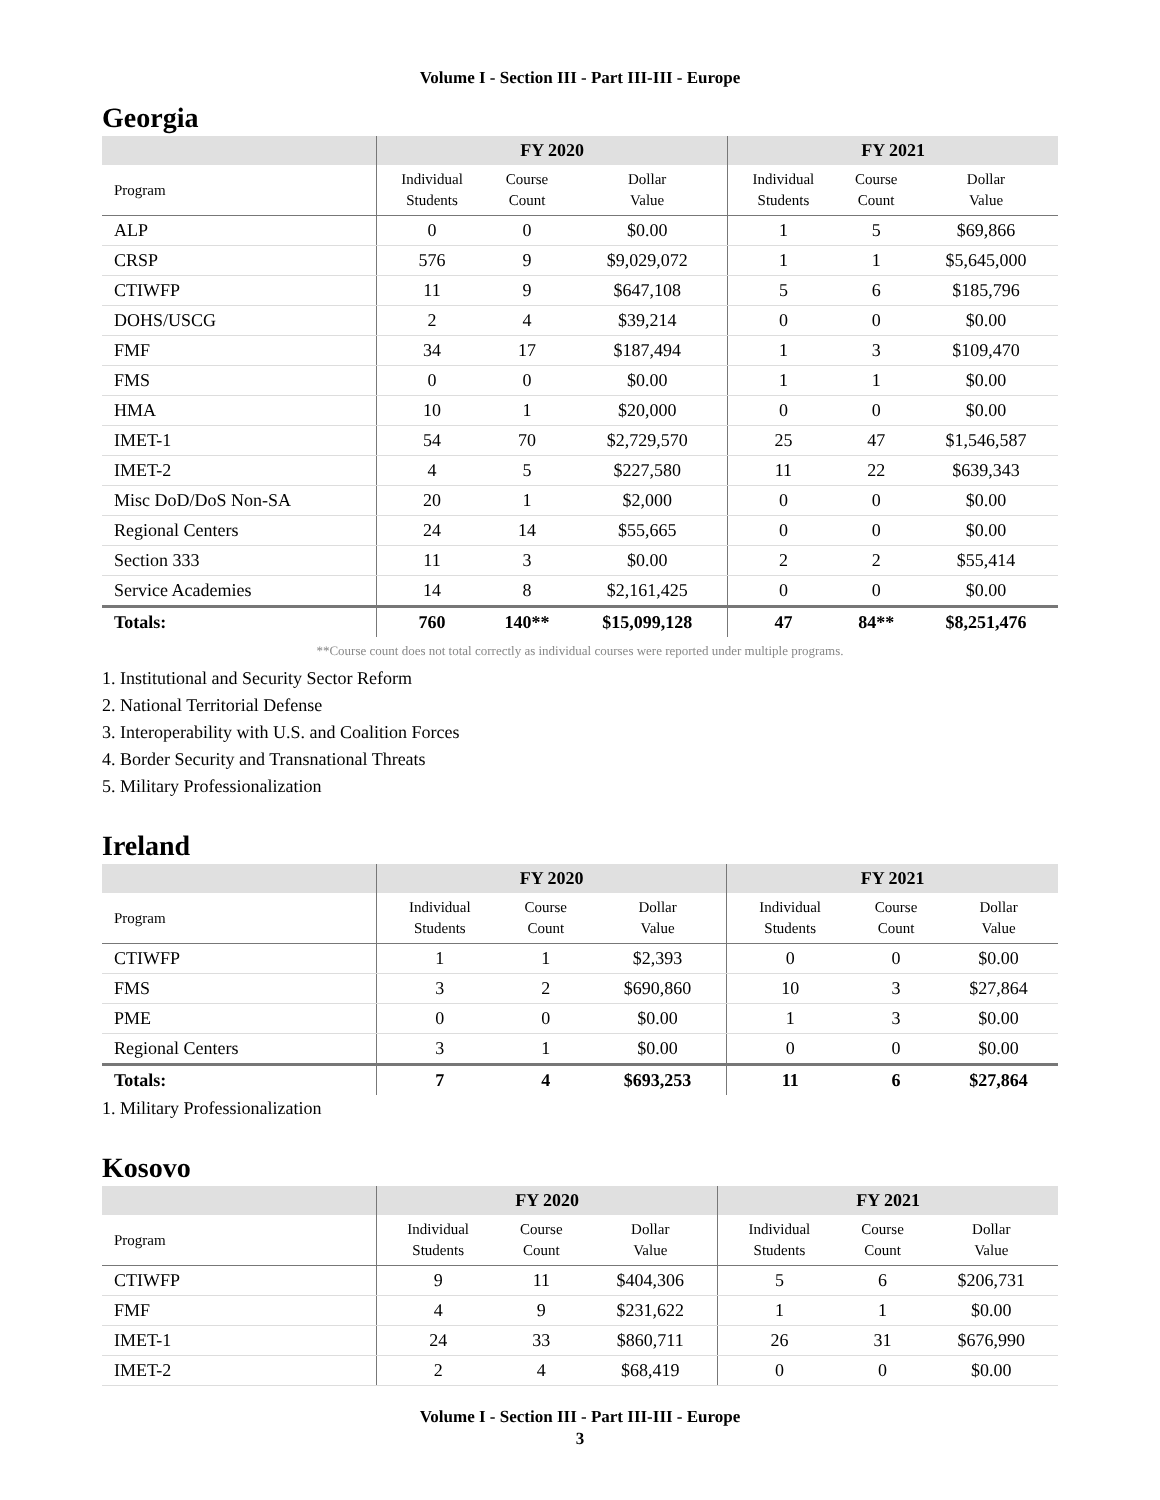Volume I - Section III - Part III-III - Europe
Georgia
| | FY 2020 | | | FY 2021 | | |
| --- | --- | --- | --- | --- | --- | --- |
| Program | Individual Students | Course Count | Dollar Value | Individual Students | Course Count | Dollar Value |
| ALP | 0 | 0 | $0.00 | 1 | 5 | $69,866 |
| CRSP | 576 | 9 | $9,029,072 | 1 | 1 | $5,645,000 |
| CTIWFP | 11 | 9 | $647,108 | 5 | 6 | $185,796 |
| DOHS/USCG | 2 | 4 | $39,214 | 0 | 0 | $0.00 |
| FMF | 34 | 17 | $187,494 | 1 | 3 | $109,470 |
| FMS | 0 | 0 | $0.00 | 1 | 1 | $0.00 |
| HMA | 10 | 1 | $20,000 | 0 | 0 | $0.00 |
| IMET-1 | 54 | 70 | $2,729,570 | 25 | 47 | $1,546,587 |
| IMET-2 | 4 | 5 | $227,580 | 11 | 22 | $639,343 |
| Misc DoD/DoS Non-SA | 20 | 1 | $2,000 | 0 | 0 | $0.00 |
| Regional Centers | 24 | 14 | $55,665 | 0 | 0 | $0.00 |
| Section 333 | 11 | 3 | $0.00 | 2 | 2 | $55,414 |
| Service Academies | 14 | 8 | $2,161,425 | 0 | 0 | $0.00 |
| Totals: | 760 | 140** | $15,099,128 | 47 | 84** | $8,251,476 |
**Course count does not total correctly as individual courses were reported under multiple programs.
1. Institutional and Security Sector Reform
2. National Territorial Defense
3. Interoperability with U.S. and Coalition Forces
4. Border Security and Transnational Threats
5. Military Professionalization
Ireland
| | FY 2020 | | | FY 2021 | | |
| --- | --- | --- | --- | --- | --- | --- |
| Program | Individual Students | Course Count | Dollar Value | Individual Students | Course Count | Dollar Value |
| CTIWFP | 1 | 1 | $2,393 | 0 | 0 | $0.00 |
| FMS | 3 | 2 | $690,860 | 10 | 3 | $27,864 |
| PME | 0 | 0 | $0.00 | 1 | 3 | $0.00 |
| Regional Centers | 3 | 1 | $0.00 | 0 | 0 | $0.00 |
| Totals: | 7 | 4 | $693,253 | 11 | 6 | $27,864 |
1. Military Professionalization
Kosovo
| | FY 2020 | | | FY 2021 | | |
| --- | --- | --- | --- | --- | --- | --- |
| Program | Individual Students | Course Count | Dollar Value | Individual Students | Course Count | Dollar Value |
| CTIWFP | 9 | 11 | $404,306 | 5 | 6 | $206,731 |
| FMF | 4 | 9 | $231,622 | 1 | 1 | $0.00 |
| IMET-1 | 24 | 33 | $860,711 | 26 | 31 | $676,990 |
| IMET-2 | 2 | 4 | $68,419 | 0 | 0 | $0.00 |
Volume I - Section III - Part III-III - Europe
3